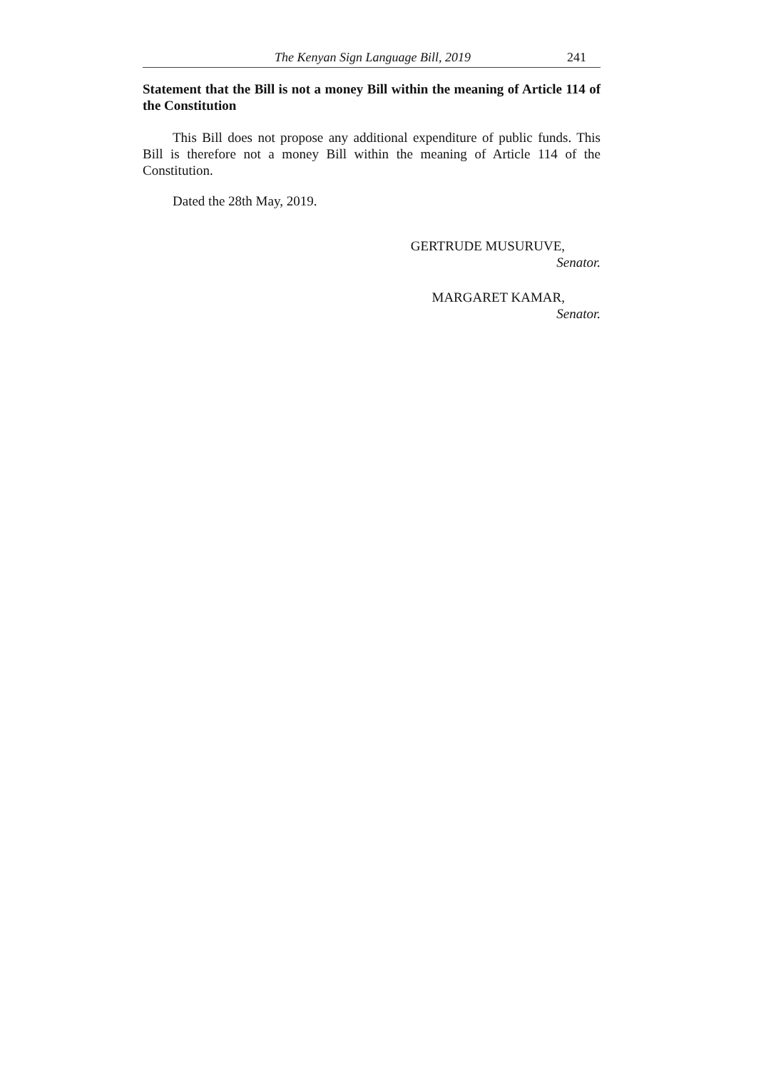The Kenyan Sign Language Bill, 2019 241
Statement that the Bill is not a money Bill within the meaning of Article 114 of the Constitution
This Bill does not propose any additional expenditure of public funds. This Bill is therefore not a money Bill within the meaning of Article 114 of the Constitution.
Dated the 28th May, 2019.
GERTRUDE MUSURUVE,
Senator.
MARGARET KAMAR,
Senator.